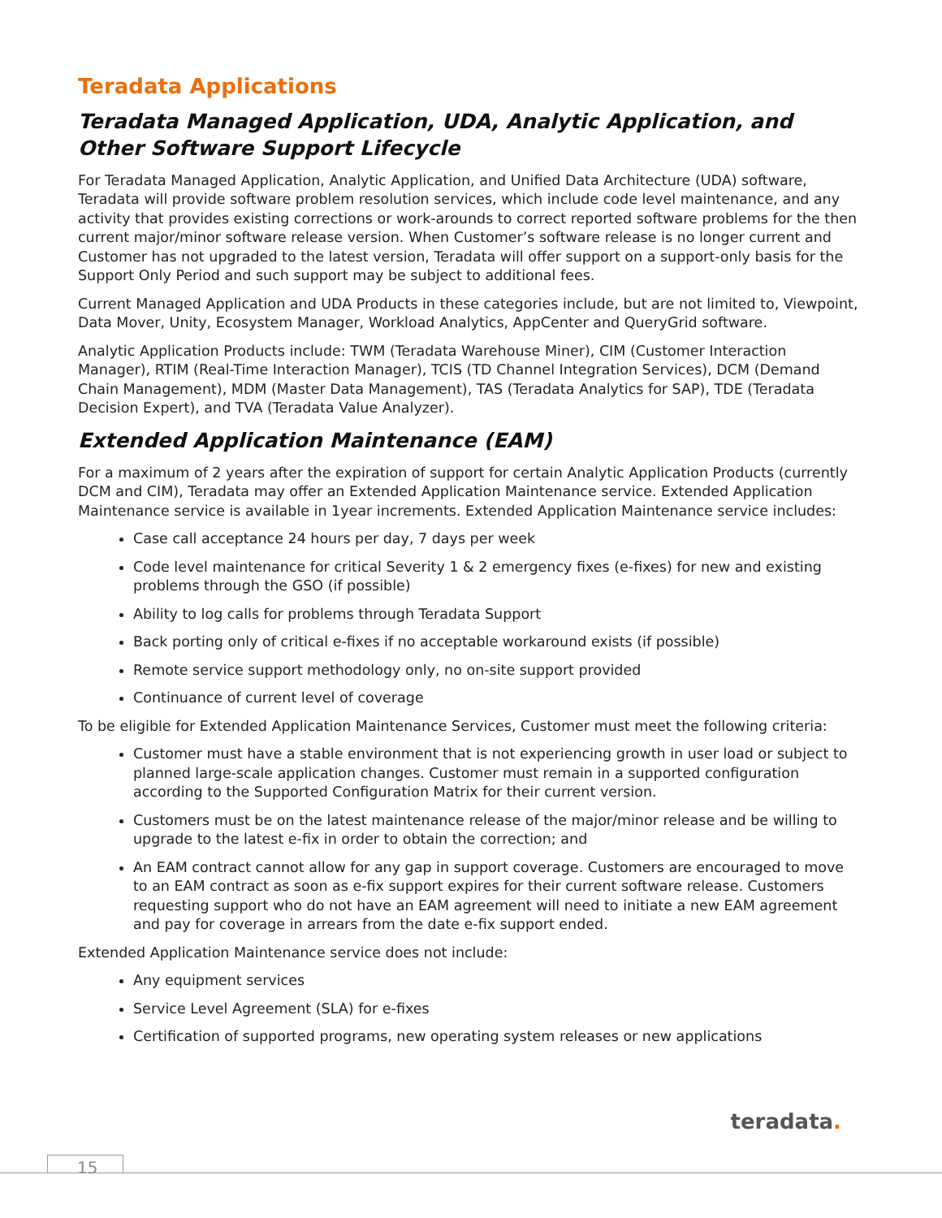Teradata Applications
Teradata Managed Application, UDA, Analytic Application, and Other Software Support Lifecycle
For Teradata Managed Application, Analytic Application, and Unified Data Architecture (UDA) software, Teradata will provide software problem resolution services, which include code level maintenance, and any activity that provides existing corrections or work-arounds to correct reported software problems for the then current major/minor software release version. When Customer’s software release is no longer current and Customer has not upgraded to the latest version, Teradata will offer support on a support-only basis for the Support Only Period and such support may be subject to additional fees.
Current Managed Application and UDA Products in these categories include, but are not limited to, Viewpoint, Data Mover, Unity, Ecosystem Manager, Workload Analytics, AppCenter and QueryGrid software.
Analytic Application Products include: TWM (Teradata Warehouse Miner), CIM (Customer Interaction Manager), RTIM (Real-Time Interaction Manager), TCIS (TD Channel Integration Services), DCM (Demand Chain Management), MDM (Master Data Management), TAS (Teradata Analytics for SAP), TDE (Teradata Decision Expert), and TVA (Teradata Value Analyzer).
Extended Application Maintenance (EAM)
For a maximum of 2 years after the expiration of support for certain Analytic Application Products (currently DCM and CIM), Teradata may offer an Extended Application Maintenance service. Extended Application Maintenance service is available in 1year increments. Extended Application Maintenance service includes:
Case call acceptance 24 hours per day, 7 days per week
Code level maintenance for critical Severity 1 & 2 emergency fixes (e-fixes) for new and existing problems through the GSO (if possible)
Ability to log calls for problems through Teradata Support
Back porting only of critical e-fixes if no acceptable workaround exists (if possible)
Remote service support methodology only, no on-site support provided
Continuance of current level of coverage
To be eligible for Extended Application Maintenance Services, Customer must meet the following criteria:
Customer must have a stable environment that is not experiencing growth in user load or subject to planned large-scale application changes. Customer must remain in a supported configuration according to the Supported Configuration Matrix for their current version.
Customers must be on the latest maintenance release of the major/minor release and be willing to upgrade to the latest e-fix in order to obtain the correction; and
An EAM contract cannot allow for any gap in support coverage. Customers are encouraged to move to an EAM contract as soon as e-fix support expires for their current software release. Customers requesting support who do not have an EAM agreement will need to initiate a new EAM agreement and pay for coverage in arrears from the date e-fix support ended.
Extended Application Maintenance service does not include:
Any equipment services
Service Level Agreement (SLA) for e-fixes
Certification of supported programs, new operating system releases or new applications
teradata.
15